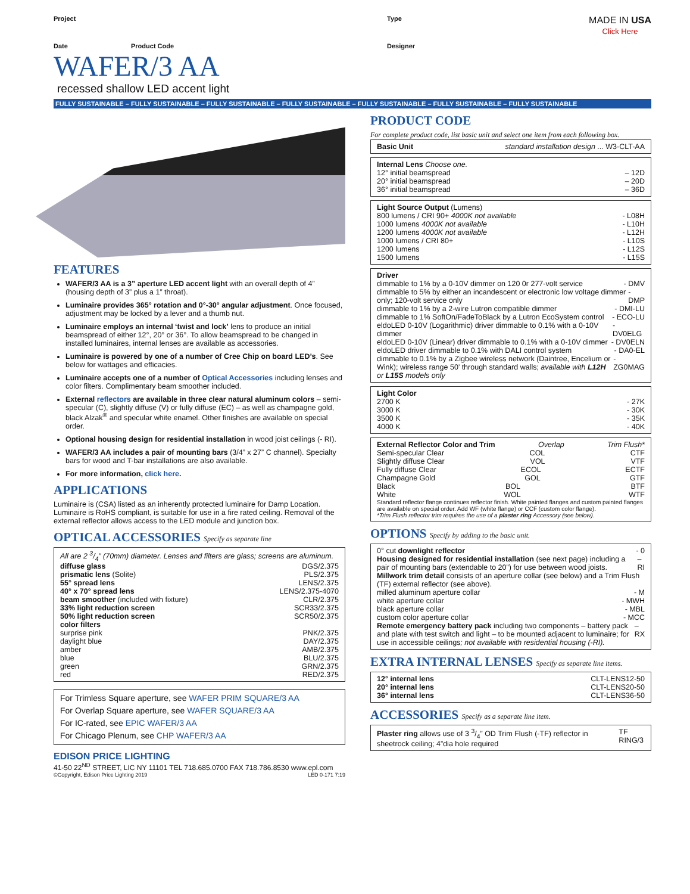Project Type MADE IN USA
Click Here
Date Product Code Designer
WAFER/3 AA
recessed shallow LED accent light
FULLY SUSTAINABLE – FULLY SUSTAINABLE – FULLY SUSTAINABLE – FULLY SUSTAINABLE – FULLY SUSTAINABLE – FULLY SUSTAINABLE – FULLY SUSTAINABLE
FEATURES
WAFER/3 AA is a 3” aperture LED accent light with an overall depth of 4” (housing depth of 3” plus a 1” throat).
Luminaire provides 365° rotation and 0°-30° angular adjustment. Once focused, adjustment may be locked by a lever and a thumb nut.
Luminaire employs an internal ‘twist and lock’ lens to produce an initial beamspread of either 12°, 20° or 36°. To allow beamspread to be changed in installed luminaires, internal lenses are available as accessories.
Luminaire is powered by one of a number of Cree Chip on board LED’s. See below for wattages and efficacies.
Luminaire accepts one of a number of Optical Accessories including lenses and color filters. Complimentary beam smoother included.
External reflectors are available in three clear natural aluminum colors – semi-specular (C), slightly diffuse (V) or fully diffuse (EC) – as well as champagne gold, black Alzak<sup>®</sup> and specular white enamel. Other finishes are available on special order.
Optional housing design for residential installation in wood joist ceilings (- RI).
WAFER/3 AA includes a pair of mounting bars (3/4” x 27” C channel). Specialty bars for wood and T-bar installations are also available.
For more information, click here.
APPLICATIONS
Luminaire is (CSA) listed as an inherently protected luminaire for Damp Location. Luminaire is RoHS compliant, is suitable for use in a fire rated ceiling. Removal of the external reflector allows access to the LED module and junction box.
OPTICAL ACCESSORIES Specify as separate line
All are 2 3/4” (70mm) diameter. Lenses and filters are glass; screens are aluminum.
diffuse glass DGS/2.375
prismatic lens (Solite) PLS/2.375
55° spread lens LENS/2.375
40° x 70° spread lens LENS/2.375-4070
beam smoother (included with fixture) CLR/2.375
33% light reduction screen SCR33/2.375
50% light reduction screen SCR50/2.375
color filters
surprise pink PNK/2.375
daylight blue DAY/2.375
amber AMB/2.375
blue BLU/2.375
green GRN/2.375
red RED/2.375
For Trimless Square aperture, see WAFER PRIM SQUARE/3 AA
For Overlap Square aperture, see WAFER SQUARE/3 AA
For IC-rated, see EPIC WAFER/3 AA
For Chicago Plenum, see CHP WAFER/3 AA
EDISON PRICE LIGHTING
41-50 22<sup>ND</sup> STREET, LIC NY 11101 TEL 718.685.0700 FAX 718.786.8530 www.epl.com
©Copyright, Edison Price Lighting 2019 LED 0-171 7:19
PRODUCT CODE
For complete product code, list basic unit and select one item from each following box.
Basic Unit standard installation design ... W3-CLT-AA
Internal Lens Choose one.
12° initial beamspread – 12D
20° initial beamspread – 20D
36° initial beamspread – 36D
Light Source Output (Lumens)
800 lumens / CRI 90+ 4000K not available - L08H
1000 lumens 4000K not available - L10H
1200 lumens 4000K not available - L12H
1000 lumens / CRI 80+ - L10S
1200 lumens - L12S
1500 lumens - L15S
Driver
dimmable to 1% by a 0-10V dimmer on 120 0r 277-volt service - DMV
dimmable to 5% by either an incandescent or electronic low voltage dimmer only; 120-volt service only - DMP
dimmable to 1% by a 2-wire Lutron compatible dimmer - DMI-LU
dimmable to 1% SoftOn/FadeToBlack by a Lutron EcoSystem control - ECO-LU
eldoLED 0-10V (Logarithmic) driver dimmable to 0.1% with a 0-10V dimmer - DV0ELG
eldoLED 0-10V (Linear) driver dimmable to 0.1% with a 0-10V dimmer - DV0ELN
eldoLED driver dimmable to 0.1% with DALI control system - DA0-EL
dimmable to 0.1% by a Zigbee wireless network (Daintree, Encelium or Wink); wireless range 50’ through standard walls; available with L12H or L15S models only - ZG0MAG
Light Color
2700 K - 27K
3000 K - 30K
3500 K - 35K
4000 K - 40K
External Reflector Color and Trim Overlap Trim Flush*
Semi-specular Clear COL CTF
Slightly diffuse Clear VOL VTF
Fully diffuse Clear ECOL ECTF
Champagne Gold GOL GTF
Black BOL BTF
White WOL WTF
Standard reflector flange continues reflector finish. White painted flanges and custom painted flanges are available on special order. Add WF (white flange) or CCF (custom color flange).
*Trim Flush reflector trim requires the use of a plaster ring Accessory (see below).
OPTIONS Specify by adding to the basic unit.
0° cut downlight reflector - 0
Housing designed for residential installation (see next page) including a pair of mounting bars (extendable to 20”) for use between wood joists. – RI
Millwork trim detail consists of an aperture collar (see below) and a Trim Flush (TF) external reflector (see above).
milled aluminum aperture collar - M
white aperture collar - MWH
black aperture collar - MBL
custom color aperture collar - MCC
Remote emergency battery pack including two components – battery pack and plate with test switch and light – to be mounted adjacent to luminaire; for use in accessible ceilings; not available with residential housing (-RI). – RX
EXTRA INTERNAL LENSES Specify as separate line items.
12° internal lens CLT-LENS12-50
20° internal lens CLT-LENS20-50
36° internal lens CLT-LENS36-50
ACCESSORIES Specify as a separate line item.
Plaster ring allows use of 3 3/4” OD Trim Flush (-TF) reflector in sheetrock ceiling; 4”dia hole required TF RING/3